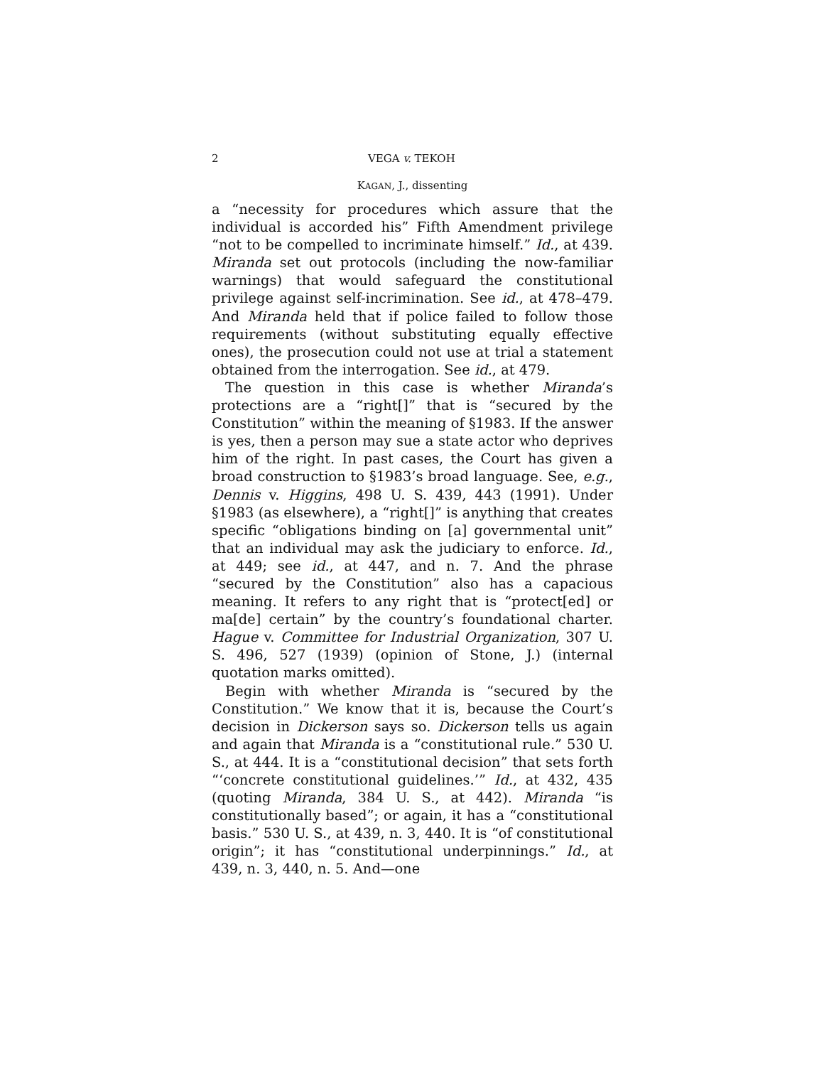2 VEGA v. TEKOH
KAGAN, J., dissenting
a “necessity for procedures which assure that the individual is accorded his” Fifth Amendment privilege “not to be compelled to incriminate himself.” Id., at 439. Miranda set out protocols (including the now-familiar warnings) that would safeguard the constitutional privilege against self-incrimination. See id., at 478–479. And Miranda held that if police failed to follow those requirements (without substituting equally effective ones), the prosecution could not use at trial a statement obtained from the interrogation. See id., at 479.
The question in this case is whether Miranda’s protections are a “right[]” that is “secured by the Constitution” within the meaning of §1983. If the answer is yes, then a person may sue a state actor who deprives him of the right. In past cases, the Court has given a broad construction to §1983’s broad language. See, e.g., Dennis v. Higgins, 498 U. S. 439, 443 (1991). Under §1983 (as elsewhere), a “right[]” is anything that creates specific “obligations binding on [a] governmental unit” that an individual may ask the judiciary to enforce. Id., at 449; see id., at 447, and n. 7. And the phrase “secured by the Constitution” also has a capacious meaning. It refers to any right that is “protect[ed] or ma[de] certain” by the country’s foundational charter. Hague v. Committee for Industrial Organization, 307 U. S. 496, 527 (1939) (opinion of Stone, J.) (internal quotation marks omitted).
Begin with whether Miranda is “secured by the Constitution.” We know that it is, because the Court’s decision in Dickerson says so. Dickerson tells us again and again that Miranda is a “constitutional rule.” 530 U. S., at 444. It is a “constitutional decision” that sets forth “‘concrete constitutional guidelines.’” Id., at 432, 435 (quoting Miranda, 384 U. S., at 442). Miranda “is constitutionally based”; or again, it has a “constitutional basis.” 530 U. S., at 439, n. 3, 440. It is “of constitutional origin”; it has “constitutional underpinnings.” Id., at 439, n. 3, 440, n. 5. And—one